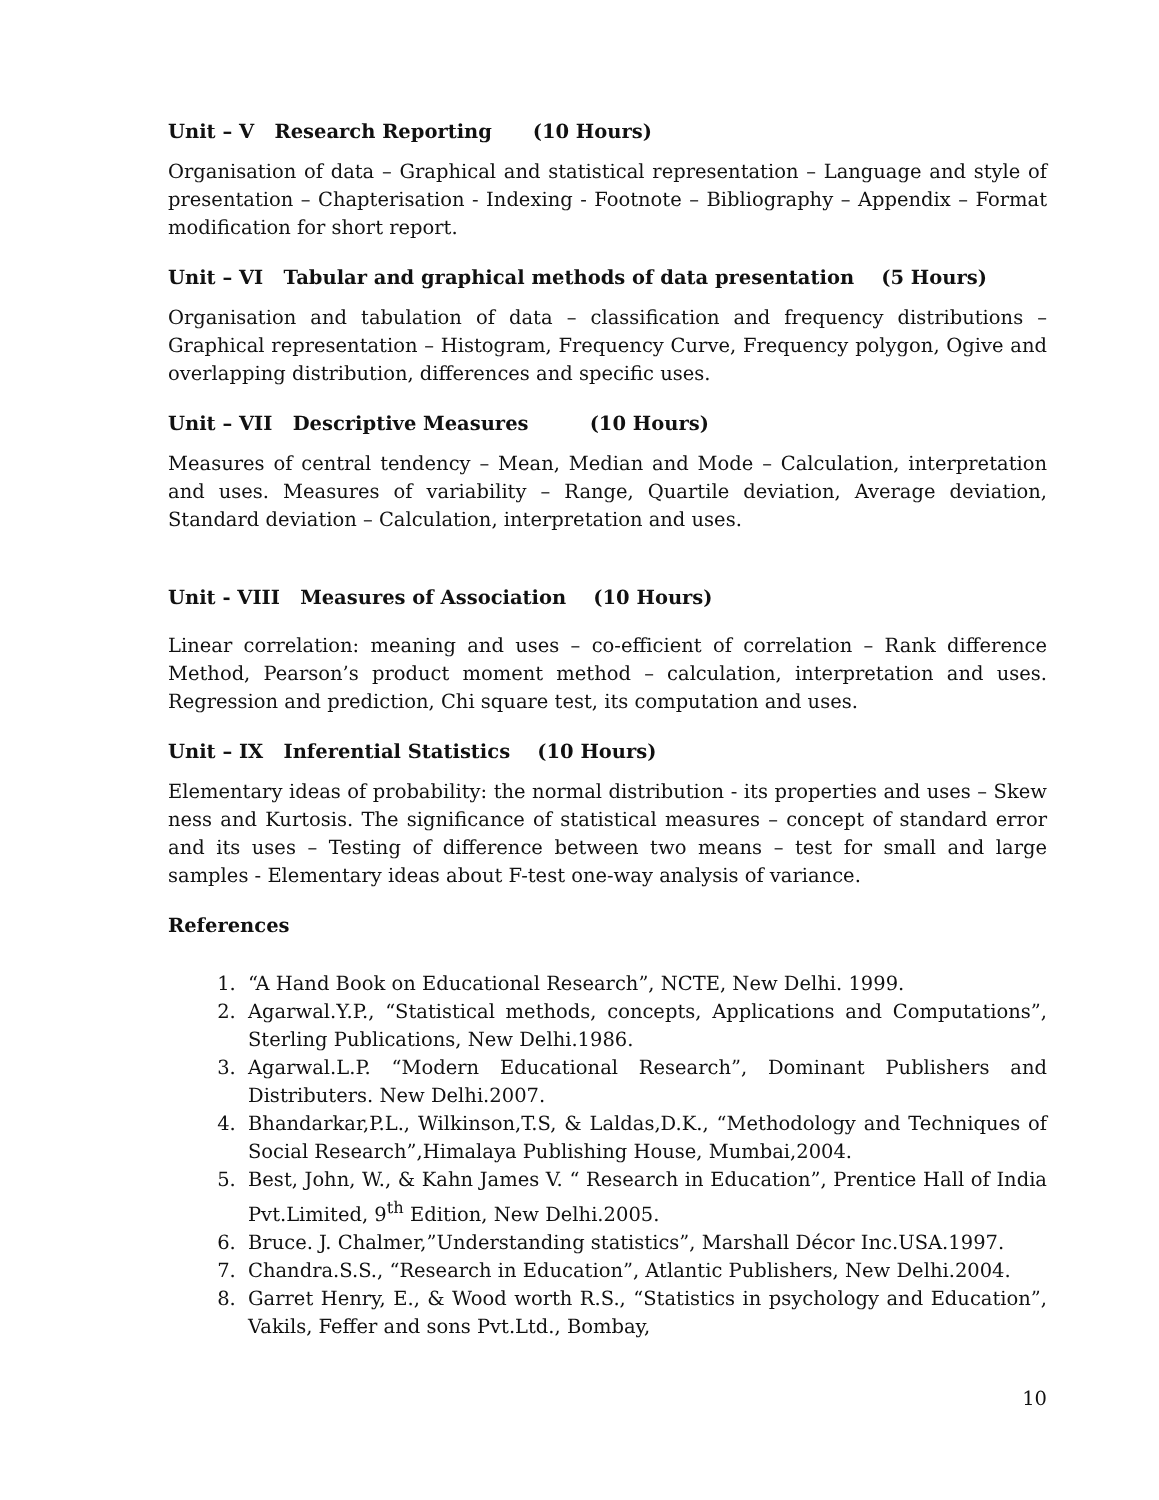Unit – V Research Reporting (10 Hours)
Organisation of data – Graphical and statistical representation – Language and style of presentation – Chapterisation - Indexing - Footnote – Bibliography – Appendix – Format modification for short report.
Unit – VI Tabular and graphical methods of data presentation (5 Hours)
Organisation and tabulation of data – classification and frequency distributions – Graphical representation – Histogram, Frequency Curve, Frequency polygon, Ogive and overlapping distribution, differences and specific uses.
Unit – VII Descriptive Measures (10 Hours)
Measures of central tendency – Mean, Median and Mode – Calculation, interpretation and uses. Measures of variability – Range, Quartile deviation, Average deviation, Standard deviation – Calculation, interpretation and uses.
Unit - VIII Measures of Association (10 Hours)
Linear correlation: meaning and uses – co-efficient of correlation – Rank difference Method, Pearson’s product moment method – calculation, interpretation and uses. Regression and prediction, Chi square test, its computation and uses.
Unit – IX Inferential Statistics (10 Hours)
Elementary ideas of probability: the normal distribution - its properties and uses – Skew ness and Kurtosis. The significance of statistical measures – concept of standard error and its uses – Testing of difference between two means – test for small and large samples - Elementary ideas about F-test one-way analysis of variance.
References
1. “A Hand Book on Educational Research”, NCTE, New Delhi. 1999.
2. Agarwal.Y.P., “Statistical methods, concepts, Applications and Computations”, Sterling Publications, New Delhi.1986.
3. Agarwal.L.P. “Modern Educational Research”, Dominant Publishers and Distributers. New Delhi.2007.
4. Bhandarkar,P.L., Wilkinson,T.S, & Laldas,D.K., “Methodology and Techniques of Social Research”,Himalaya Publishing House, Mumbai,2004.
5. Best, John, W., & Kahn James V. “ Research in Education”, Prentice Hall of India Pvt.Limited, 9<sup>th</sup> Edition, New Delhi.2005.
6. Bruce. J. Chalmer,”Understanding statistics”, Marshall Décor Inc.USA.1997.
7. Chandra.S.S., “Research in Education”, Atlantic Publishers, New Delhi.2004.
8. Garret Henry, E., & Wood worth R.S., “Statistics in psychology and Education”, Vakils, Feffer and sons Pvt.Ltd., Bombay,
10